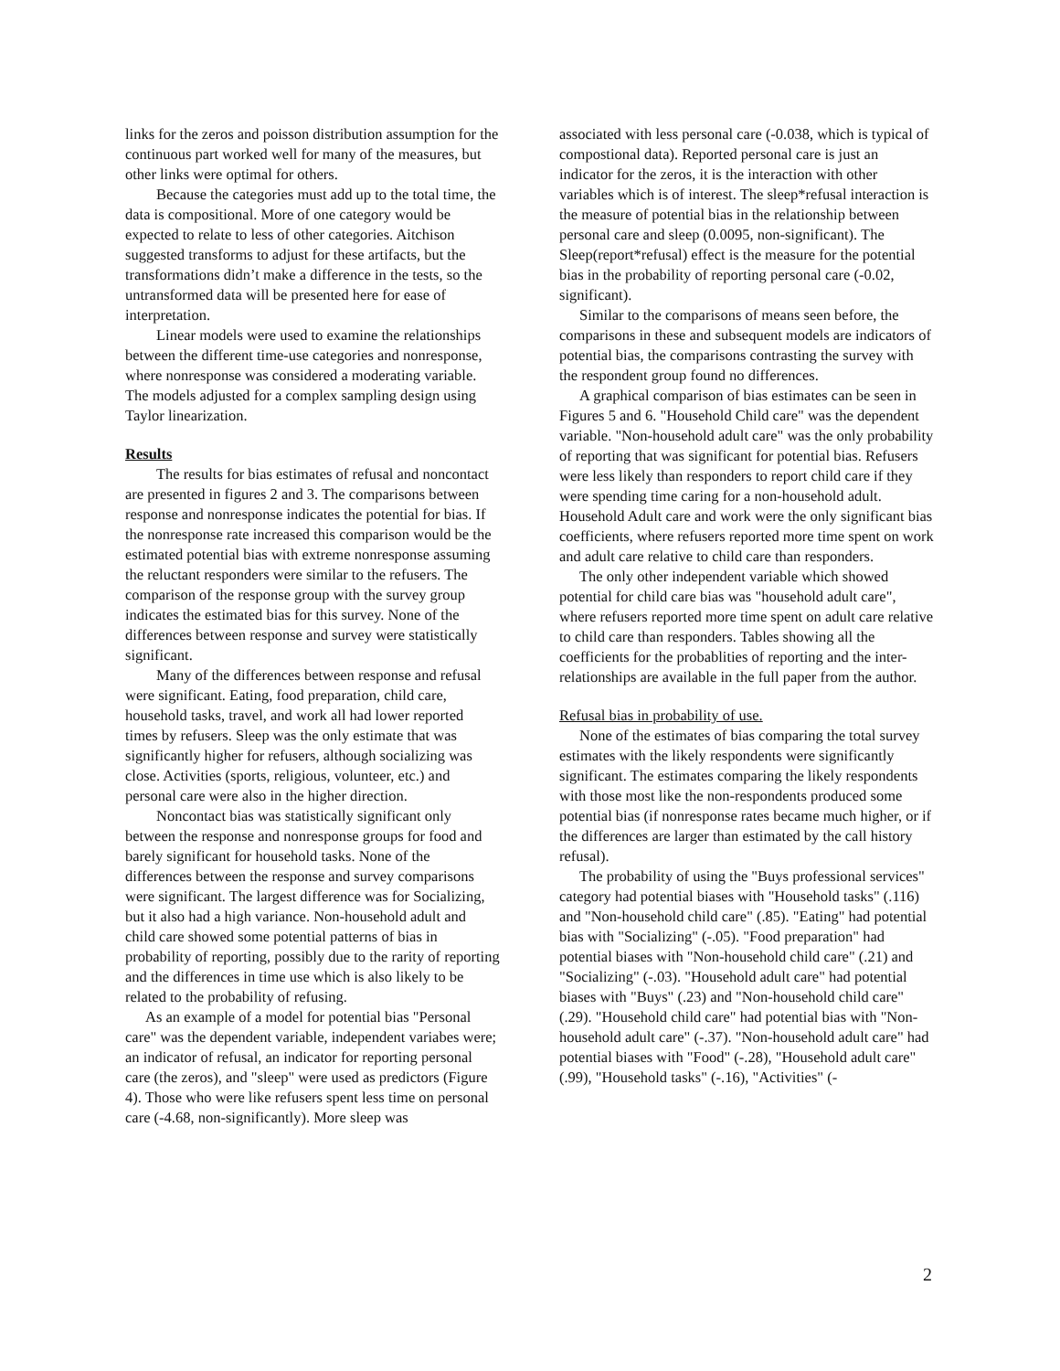links for the zeros and poisson distribution assumption for the continuous part worked well for many of the measures, but other links were optimal for others.
Because the categories must add up to the total time, the data is compositional. More of one category would be expected to relate to less of other categories. Aitchison suggested transforms to adjust for these artifacts, but the transformations didn’t make a difference in the tests, so the untransformed data will be presented here for ease of interpretation.
Linear models were used to examine the relationships between the different time-use categories and nonresponse, where nonresponse was considered a moderating variable. The models adjusted for a complex sampling design using Taylor linearization.
Results
The results for bias estimates of refusal and noncontact are presented in figures 2 and 3. The comparisons between response and nonresponse indicates the potential for bias. If the nonresponse rate increased this comparison would be the estimated potential bias with extreme nonresponse assuming the reluctant responders were similar to the refusers. The comparison of the response group with the survey group indicates the estimated bias for this survey. None of the differences between response and survey were statistically significant.
Many of the differences between response and refusal were significant. Eating, food preparation, child care, household tasks, travel, and work all had lower reported times by refusers. Sleep was the only estimate that was significantly higher for refusers, although socializing was close. Activities (sports, religious, volunteer, etc.) and personal care were also in the higher direction.
Noncontact bias was statistically significant only between the response and nonresponse groups for food and barely significant for household tasks. None of the differences between the response and survey comparisons were significant. The largest difference was for Socializing, but it also had a high variance. Non-household adult and child care showed some potential patterns of bias in probability of reporting, possibly due to the rarity of reporting and the differences in time use which is also likely to be related to the probability of refusing.
As an example of a model for potential bias "Personal care" was the dependent variable, independent variabes were; an indicator of refusal, an indicator for reporting personal care (the zeros), and "sleep" were used as predictors (Figure 4). Those who were like refusers spent less time on personal care (-4.68, non-significantly). More sleep was
associated with less personal care (-0.038, which is typical of compostional data). Reported personal care is just an indicator for the zeros, it is the interaction with other variables which is of interest. The sleep*refusal interaction is the measure of potential bias in the relationship between personal care and sleep (0.0095, non-significant). The Sleep(report*refusal) effect is the measure for the potential bias in the probability of reporting personal care (-0.02, significant).
Similar to the comparisons of means seen before, the comparisons in these and subsequent models are indicators of potential bias, the comparisons contrasting the survey with the respondent group found no differences.
A graphical comparison of bias estimates can be seen in Figures 5 and 6. "Household Child care" was the dependent variable. "Non-household adult care" was the only probability of reporting that was significant for potential bias. Refusers were less likely than responders to report child care if they were spending time caring for a non-household adult. Household Adult care and work were the only significant bias coefficients, where refusers reported more time spent on work and adult care relative to child care than responders.
The only other independent variable which showed potential for child care bias was "household adult care", where refusers reported more time spent on adult care relative to child care than responders. Tables showing all the coefficients for the probablities of reporting and the inter-relationships are available in the full paper from the author.
Refusal bias in probability of use.
None of the estimates of bias comparing the total survey estimates with the likely respondents were significantly significant. The estimates comparing the likely respondents with those most like the non-respondents produced some potential bias (if nonresponse rates became much higher, or if the differences are larger than estimated by the call history refusal).
The probability of using the "Buys professional services" category had potential biases with "Household tasks" (.116) and "Non-household child care" (.85). "Eating" had potential bias with "Socializing" (-.05). "Food preparation" had potential biases with "Non-household child care" (.21) and "Socializing" (-.03). "Household adult care" had potential biases with "Buys" (.23) and "Non-household child care" (.29). "Household child care" had potential bias with "Non-household adult care" (-.37). "Non-household adult care" had potential biases with "Food" (-.28), "Household adult care" (.99), "Household tasks" (-.16), "Activities" (-
2